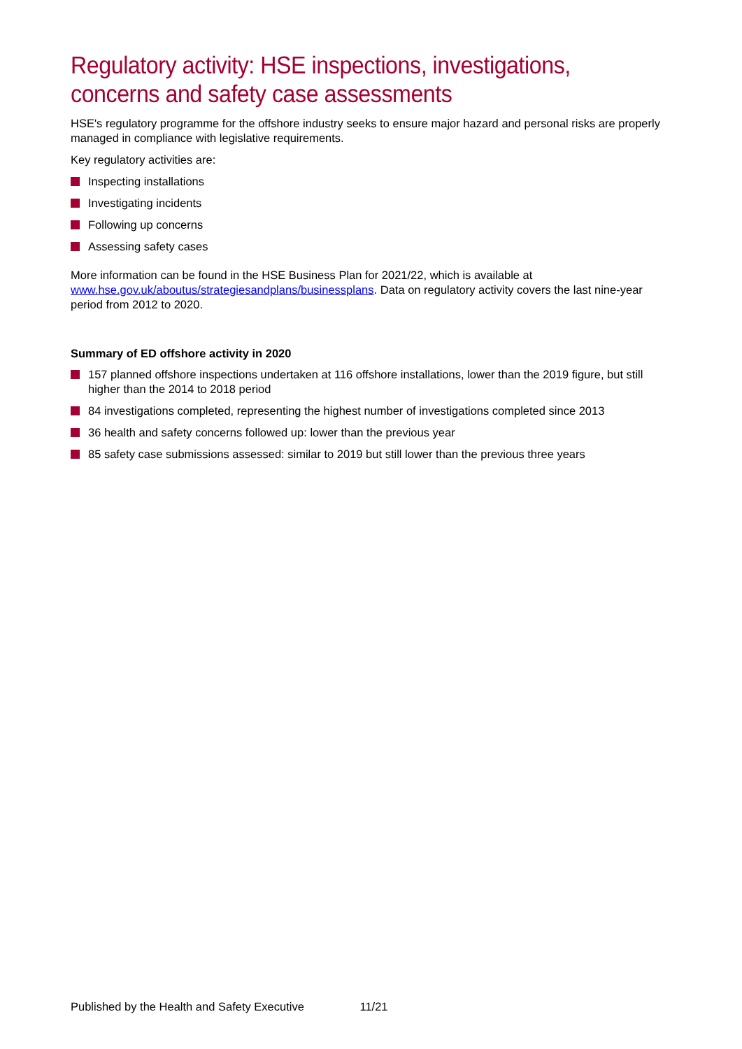Regulatory activity: HSE inspections, investigations, concerns and safety case assessments
HSE's regulatory programme for the offshore industry seeks to ensure major hazard and personal risks are properly managed in compliance with legislative requirements.
Key regulatory activities are:
Inspecting installations
Investigating incidents
Following up concerns
Assessing safety cases
More information can be found in the HSE Business Plan for 2021/22, which is available at www.hse.gov.uk/aboutus/strategiesandplans/businessplans. Data on regulatory activity covers the last nine-year period from 2012 to 2020.
Summary of ED offshore activity in 2020
157 planned offshore inspections undertaken at 116 offshore installations, lower than the 2019 figure, but still higher than the 2014 to 2018 period
84 investigations completed, representing the highest number of investigations completed since 2013
36 health and safety concerns followed up: lower than the previous year
85 safety case submissions assessed: similar to 2019 but still lower than the previous three years
Published by the Health and Safety Executive 11/21